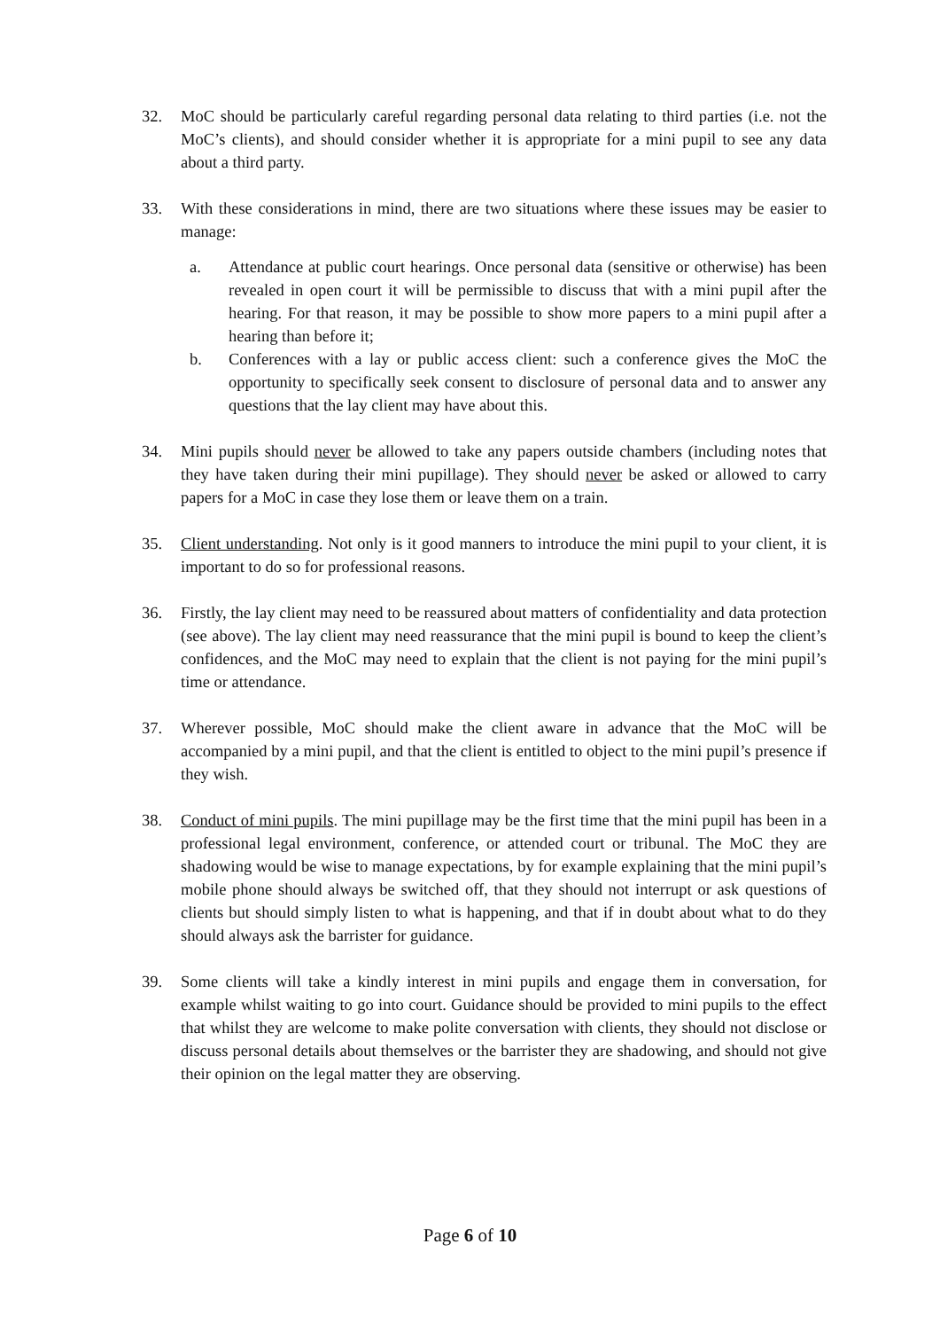32. MoC should be particularly careful regarding personal data relating to third parties (i.e. not the MoC’s clients), and should consider whether it is appropriate for a mini pupil to see any data about a third party.
33. With these considerations in mind, there are two situations where these issues may be easier to manage:
a. Attendance at public court hearings. Once personal data (sensitive or otherwise) has been revealed in open court it will be permissible to discuss that with a mini pupil after the hearing. For that reason, it may be possible to show more papers to a mini pupil after a hearing than before it;
b. Conferences with a lay or public access client: such a conference gives the MoC the opportunity to specifically seek consent to disclosure of personal data and to answer any questions that the lay client may have about this.
34. Mini pupils should never be allowed to take any papers outside chambers (including notes that they have taken during their mini pupillage). They should never be asked or allowed to carry papers for a MoC in case they lose them or leave them on a train.
35. Client understanding. Not only is it good manners to introduce the mini pupil to your client, it is important to do so for professional reasons.
36. Firstly, the lay client may need to be reassured about matters of confidentiality and data protection (see above). The lay client may need reassurance that the mini pupil is bound to keep the client’s confidences, and the MoC may need to explain that the client is not paying for the mini pupil’s time or attendance.
37. Wherever possible, MoC should make the client aware in advance that the MoC will be accompanied by a mini pupil, and that the client is entitled to object to the mini pupil’s presence if they wish.
38. Conduct of mini pupils. The mini pupillage may be the first time that the mini pupil has been in a professional legal environment, conference, or attended court or tribunal. The MoC they are shadowing would be wise to manage expectations, by for example explaining that the mini pupil’s mobile phone should always be switched off, that they should not interrupt or ask questions of clients but should simply listen to what is happening, and that if in doubt about what to do they should always ask the barrister for guidance.
39. Some clients will take a kindly interest in mini pupils and engage them in conversation, for example whilst waiting to go into court. Guidance should be provided to mini pupils to the effect that whilst they are welcome to make polite conversation with clients, they should not disclose or discuss personal details about themselves or the barrister they are shadowing, and should not give their opinion on the legal matter they are observing.
Page 6 of 10